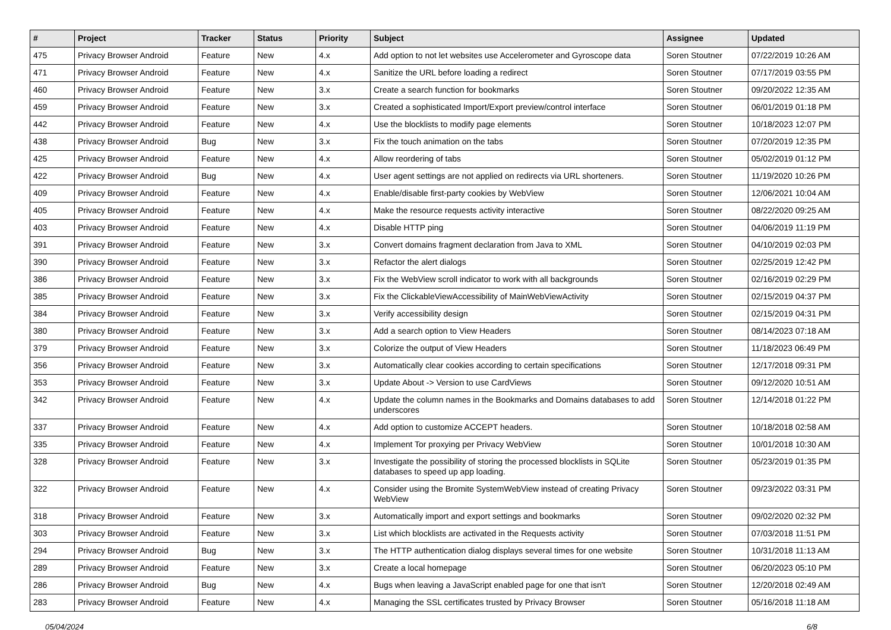| # | Project | Tracker | Status | Priority | Subject | Assignee | Updated |
| --- | --- | --- | --- | --- | --- | --- | --- |
| 475 | Privacy Browser Android | Feature | New | 4.x | Add option to not let websites use Accelerometer and Gyroscope data | Soren Stoutner | 07/22/2019 10:26 AM |
| 471 | Privacy Browser Android | Feature | New | 4.x | Sanitize the URL before loading a redirect | Soren Stoutner | 07/17/2019 03:55 PM |
| 460 | Privacy Browser Android | Feature | New | 3.x | Create a search function for bookmarks | Soren Stoutner | 09/20/2022 12:35 AM |
| 459 | Privacy Browser Android | Feature | New | 3.x | Created a sophisticated Import/Export preview/control interface | Soren Stoutner | 06/01/2019 01:18 PM |
| 442 | Privacy Browser Android | Feature | New | 4.x | Use the blocklists to modify page elements | Soren Stoutner | 10/18/2023 12:07 PM |
| 438 | Privacy Browser Android | Bug | New | 3.x | Fix the touch animation on the tabs | Soren Stoutner | 07/20/2019 12:35 PM |
| 425 | Privacy Browser Android | Feature | New | 4.x | Allow reordering of tabs | Soren Stoutner | 05/02/2019 01:12 PM |
| 422 | Privacy Browser Android | Bug | New | 4.x | User agent settings are not applied on redirects via URL shorteners. | Soren Stoutner | 11/19/2020 10:26 PM |
| 409 | Privacy Browser Android | Feature | New | 4.x | Enable/disable first-party cookies by WebView | Soren Stoutner | 12/06/2021 10:04 AM |
| 405 | Privacy Browser Android | Feature | New | 4.x | Make the resource requests activity interactive | Soren Stoutner | 08/22/2020 09:25 AM |
| 403 | Privacy Browser Android | Feature | New | 4.x | Disable HTTP ping | Soren Stoutner | 04/06/2019 11:19 PM |
| 391 | Privacy Browser Android | Feature | New | 3.x | Convert domains fragment declaration from Java to XML | Soren Stoutner | 04/10/2019 02:03 PM |
| 390 | Privacy Browser Android | Feature | New | 3.x | Refactor the alert dialogs | Soren Stoutner | 02/25/2019 12:42 PM |
| 386 | Privacy Browser Android | Feature | New | 3.x | Fix the WebView scroll indicator to work with all backgrounds | Soren Stoutner | 02/16/2019 02:29 PM |
| 385 | Privacy Browser Android | Feature | New | 3.x | Fix the ClickableViewAccessibility of MainWebViewActivity | Soren Stoutner | 02/15/2019 04:37 PM |
| 384 | Privacy Browser Android | Feature | New | 3.x | Verify accessibility design | Soren Stoutner | 02/15/2019 04:31 PM |
| 380 | Privacy Browser Android | Feature | New | 3.x | Add a search option to View Headers | Soren Stoutner | 08/14/2023 07:18 AM |
| 379 | Privacy Browser Android | Feature | New | 3.x | Colorize the output of View Headers | Soren Stoutner | 11/18/2023 06:49 PM |
| 356 | Privacy Browser Android | Feature | New | 3.x | Automatically clear cookies according to certain specifications | Soren Stoutner | 12/17/2018 09:31 PM |
| 353 | Privacy Browser Android | Feature | New | 3.x | Update About -> Version to use CardViews | Soren Stoutner | 09/12/2020 10:51 AM |
| 342 | Privacy Browser Android | Feature | New | 4.x | Update the column names in the Bookmarks and Domains databases to add underscores | Soren Stoutner | 12/14/2018 01:22 PM |
| 337 | Privacy Browser Android | Feature | New | 4.x | Add option to customize ACCEPT headers. | Soren Stoutner | 10/18/2018 02:58 AM |
| 335 | Privacy Browser Android | Feature | New | 4.x | Implement Tor proxying per Privacy WebView | Soren Stoutner | 10/01/2018 10:30 AM |
| 328 | Privacy Browser Android | Feature | New | 3.x | Investigate the possibility of storing the processed blocklists in SQLite databases to speed up app loading. | Soren Stoutner | 05/23/2019 01:35 PM |
| 322 | Privacy Browser Android | Feature | New | 4.x | Consider using the Bromite SystemWebView instead of creating Privacy WebView | Soren Stoutner | 09/23/2022 03:31 PM |
| 318 | Privacy Browser Android | Feature | New | 3.x | Automatically import and export settings and bookmarks | Soren Stoutner | 09/02/2020 02:32 PM |
| 303 | Privacy Browser Android | Feature | New | 3.x | List which blocklists are activated in the Requests activity | Soren Stoutner | 07/03/2018 11:51 PM |
| 294 | Privacy Browser Android | Bug | New | 3.x | The HTTP authentication dialog displays several times for one website | Soren Stoutner | 10/31/2018 11:13 AM |
| 289 | Privacy Browser Android | Feature | New | 3.x | Create a local homepage | Soren Stoutner | 06/20/2023 05:10 PM |
| 286 | Privacy Browser Android | Bug | New | 4.x | Bugs when leaving a JavaScript enabled page for one that isn't | Soren Stoutner | 12/20/2018 02:49 AM |
| 283 | Privacy Browser Android | Feature | New | 4.x | Managing the SSL certificates trusted by Privacy Browser | Soren Stoutner | 05/16/2018 11:18 AM |
05/04/2024 6/8